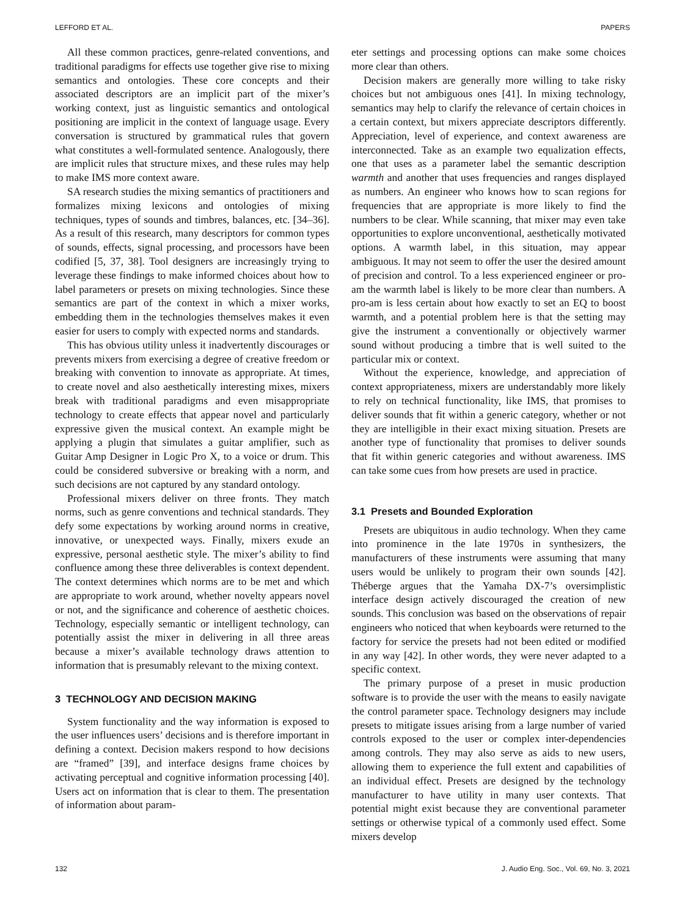LEFFORD ET AL. PAPERS
All these common practices, genre-related conventions, and traditional paradigms for effects use together give rise to mixing semantics and ontologies. These core concepts and their associated descriptors are an implicit part of the mixer’s working context, just as linguistic semantics and ontological positioning are implicit in the context of language usage. Every conversation is structured by grammatical rules that govern what constitutes a well-formulated sentence. Analogously, there are implicit rules that structure mixes, and these rules may help to make IMS more context aware.
SA research studies the mixing semantics of practitioners and formalizes mixing lexicons and ontologies of mixing techniques, types of sounds and timbres, balances, etc. [34–36]. As a result of this research, many descriptors for common types of sounds, effects, signal processing, and processors have been codified [5, 37, 38]. Tool designers are increasingly trying to leverage these findings to make informed choices about how to label parameters or presets on mixing technologies. Since these semantics are part of the context in which a mixer works, embedding them in the technologies themselves makes it even easier for users to comply with expected norms and standards.
This has obvious utility unless it inadvertently discourages or prevents mixers from exercising a degree of creative freedom or breaking with convention to innovate as appropriate. At times, to create novel and also aesthetically interesting mixes, mixers break with traditional paradigms and even misappropriate technology to create effects that appear novel and particularly expressive given the musical context. An example might be applying a plugin that simulates a guitar amplifier, such as Guitar Amp Designer in Logic Pro X, to a voice or drum. This could be considered subversive or breaking with a norm, and such decisions are not captured by any standard ontology.
Professional mixers deliver on three fronts. They match norms, such as genre conventions and technical standards. They defy some expectations by working around norms in creative, innovative, or unexpected ways. Finally, mixers exude an expressive, personal aesthetic style. The mixer’s ability to find confluence among these three deliverables is context dependent. The context determines which norms are to be met and which are appropriate to work around, whether novelty appears novel or not, and the significance and coherence of aesthetic choices. Technology, especially semantic or intelligent technology, can potentially assist the mixer in delivering in all three areas because a mixer’s available technology draws attention to information that is presumably relevant to the mixing context.
3 TECHNOLOGY AND DECISION MAKING
System functionality and the way information is exposed to the user influences users’ decisions and is therefore important in defining a context. Decision makers respond to how decisions are “framed” [39], and interface designs frame choices by activating perceptual and cognitive information processing [40]. Users act on information that is clear to them. The presentation of information about param-
eter settings and processing options can make some choices more clear than others.
Decision makers are generally more willing to take risky choices but not ambiguous ones [41]. In mixing technology, semantics may help to clarify the relevance of certain choices in a certain context, but mixers appreciate descriptors differently. Appreciation, level of experience, and context awareness are interconnected. Take as an example two equalization effects, one that uses as a parameter label the semantic description warmth and another that uses frequencies and ranges displayed as numbers. An engineer who knows how to scan regions for frequencies that are appropriate is more likely to find the numbers to be clear. While scanning, that mixer may even take opportunities to explore unconventional, aesthetically motivated options. A warmth label, in this situation, may appear ambiguous. It may not seem to offer the user the desired amount of precision and control. To a less experienced engineer or pro-am the warmth label is likely to be more clear than numbers. A pro-am is less certain about how exactly to set an EQ to boost warmth, and a potential problem here is that the setting may give the instrument a conventionally or objectively warmer sound without producing a timbre that is well suited to the particular mix or context.
Without the experience, knowledge, and appreciation of context appropriateness, mixers are understandably more likely to rely on technical functionality, like IMS, that promises to deliver sounds that fit within a generic category, whether or not they are intelligible in their exact mixing situation. Presets are another type of functionality that promises to deliver sounds that fit within generic categories and without awareness. IMS can take some cues from how presets are used in practice.
3.1 Presets and Bounded Exploration
Presets are ubiquitous in audio technology. When they came into prominence in the late 1970s in synthesizers, the manufacturers of these instruments were assuming that many users would be unlikely to program their own sounds [42]. Théberge argues that the Yamaha DX-7’s oversimplistic interface design actively discouraged the creation of new sounds. This conclusion was based on the observations of repair engineers who noticed that when keyboards were returned to the factory for service the presets had not been edited or modified in any way [42]. In other words, they were never adapted to a specific context.
The primary purpose of a preset in music production software is to provide the user with the means to easily navigate the control parameter space. Technology designers may include presets to mitigate issues arising from a large number of varied controls exposed to the user or complex inter-dependencies among controls. They may also serve as aids to new users, allowing them to experience the full extent and capabilities of an individual effect. Presets are designed by the technology manufacturer to have utility in many user contexts. That potential might exist because they are conventional parameter settings or otherwise typical of a commonly used effect. Some mixers develop
132 J. Audio Eng. Soc., Vol. 69, No. 3, 2021